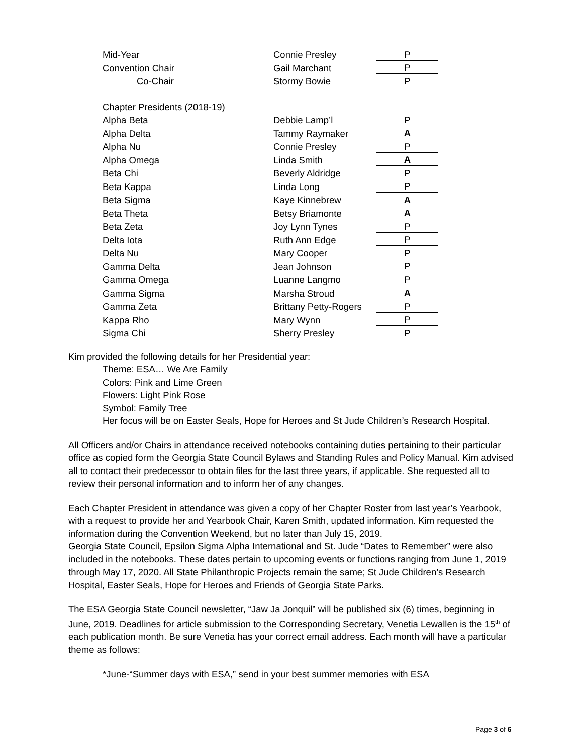| | Mid-Year | Connie Presley | P |
| | Convention Chair | Gail Marchant | P |
| | Co-Chair | Stormy Bowie | P |
| Chapter Presidents (2018-19) | | | |
| | Alpha Beta | Debbie Lamp’l | P |
| | Alpha Delta | Tammy Raymaker | A |
| | Alpha Nu | Connie Presley | P |
| | Alpha Omega | Linda Smith | A |
| | Beta Chi | Beverly Aldridge | P |
| | Beta Kappa | Linda Long | P |
| | Beta Sigma | Kaye Kinnebrew | A |
| | Beta Theta | Betsy Briamonte | A |
| | Beta Zeta | Joy Lynn Tynes | P |
| | Delta Iota | Ruth Ann Edge | P |
| | Delta Nu | Mary Cooper | P |
| | Gamma Delta | Jean Johnson | P |
| | Gamma Omega | Luanne Langmo | P |
| | Gamma Sigma | Marsha Stroud | A |
| | Gamma Zeta | Brittany Petty-Rogers | P |
| | Kappa Rho | Mary Wynn | P |
| | Sigma Chi | Sherry Presley | P |
Kim provided the following details for her Presidential year:
Theme: ESA… We Are Family
Colors: Pink and Lime Green
Flowers: Light Pink Rose
Symbol: Family Tree
Her focus will be on Easter Seals, Hope for Heroes and St Jude Children’s Research Hospital.
All Officers and/or Chairs in attendance received notebooks containing duties pertaining to their particular office as copied form the Georgia State Council Bylaws and Standing Rules and Policy Manual. Kim advised all to contact their predecessor to obtain files for the last three years, if applicable. She requested all to review their personal information and to inform her of any changes.
Each Chapter President in attendance was given a copy of her Chapter Roster from last year’s Yearbook, with a request to provide her and Yearbook Chair, Karen Smith, updated information. Kim requested the information during the Convention Weekend, but no later than July 15, 2019.
Georgia State Council, Epsilon Sigma Alpha International and St. Jude “Dates to Remember” were also included in the notebooks. These dates pertain to upcoming events or functions ranging from June 1, 2019 through May 17, 2020. All State Philanthropic Projects remain the same; St Jude Children’s Research Hospital, Easter Seals, Hope for Heroes and Friends of Georgia State Parks.
The ESA Georgia State Council newsletter, “Jaw Ja Jonquil” will be published six (6) times, beginning in June, 2019. Deadlines for article submission to the Corresponding Secretary, Venetia Lewallen is the 15<sup>th</sup> of each publication month. Be sure Venetia has your correct email address. Each month will have a particular theme as follows:
*June-“Summer days with ESA,” send in your best summer memories with ESA
Page 3 of 6